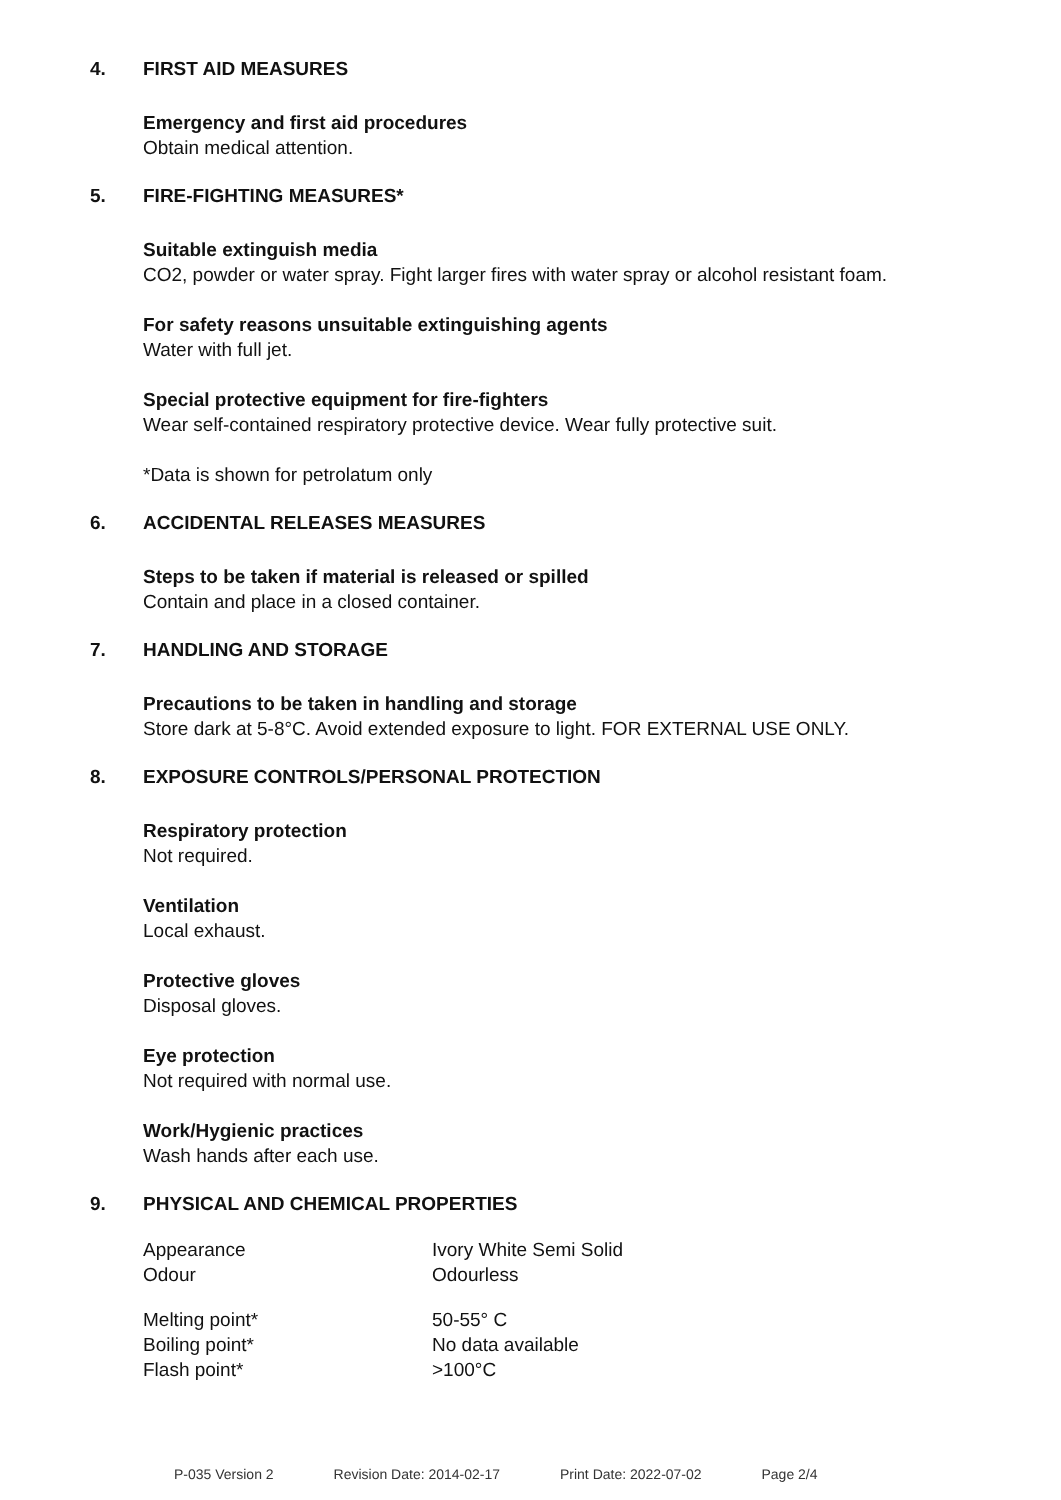4. FIRST AID MEASURES
Emergency and first aid procedures
Obtain medical attention.
5. FIRE-FIGHTING MEASURES*
Suitable extinguish media
CO2, powder or water spray. Fight larger fires with water spray or alcohol resistant foam.
For safety reasons unsuitable extinguishing agents
Water with full jet.
Special protective equipment for fire-fighters
Wear self-contained respiratory protective device. Wear fully protective suit.
*Data is shown for petrolatum only
6. ACCIDENTAL RELEASES MEASURES
Steps to be taken if material is released or spilled
Contain and place in a closed container.
7. HANDLING AND STORAGE
Precautions to be taken in handling and storage
Store dark at 5-8°C. Avoid extended exposure to light. FOR EXTERNAL USE ONLY.
8. EXPOSURE CONTROLS/PERSONAL PROTECTION
Respiratory protection
Not required.
Ventilation
Local exhaust.
Protective gloves
Disposal gloves.
Eye protection
Not required with normal use.
Work/Hygienic practices
Wash hands after each use.
9. PHYSICAL AND CHEMICAL PROPERTIES
| Appearance | Ivory White Semi Solid |
| Odour | Odourless |
| Melting point* | 50-55° C |
| Boiling point* | No data available |
| Flash point* | >100°C |
P-035 Version 2 Revision Date: 2014-02-17 Print Date: 2022-07-02 Page 2/4